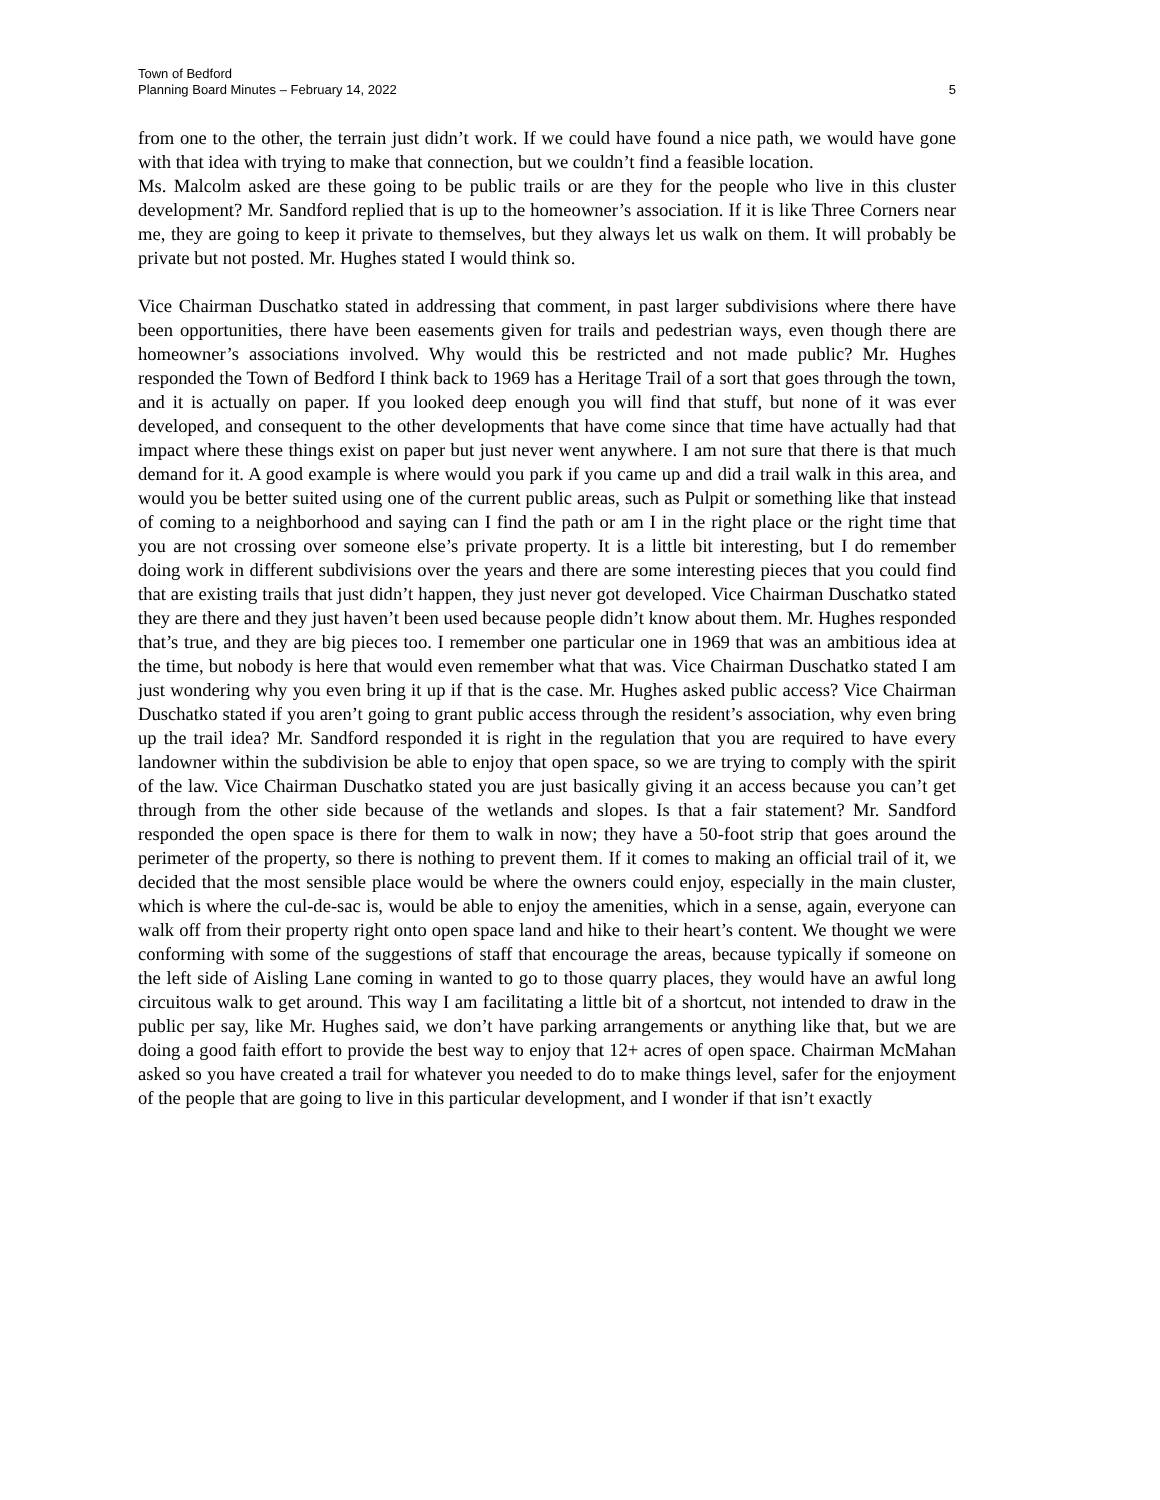Town of Bedford
Planning Board Minutes – February 14, 2022 5
from one to the other, the terrain just didn’t work. If we could have found a nice path, we would have gone with that idea with trying to make that connection, but we couldn’t find a feasible location.
Ms. Malcolm asked are these going to be public trails or are they for the people who live in this cluster development? Mr. Sandford replied that is up to the homeowner’s association. If it is like Three Corners near me, they are going to keep it private to themselves, but they always let us walk on them. It will probably be private but not posted. Mr. Hughes stated I would think so.
Vice Chairman Duschatko stated in addressing that comment, in past larger subdivisions where there have been opportunities, there have been easements given for trails and pedestrian ways, even though there are homeowner’s associations involved. Why would this be restricted and not made public? Mr. Hughes responded the Town of Bedford I think back to 1969 has a Heritage Trail of a sort that goes through the town, and it is actually on paper. If you looked deep enough you will find that stuff, but none of it was ever developed, and consequent to the other developments that have come since that time have actually had that impact where these things exist on paper but just never went anywhere. I am not sure that there is that much demand for it. A good example is where would you park if you came up and did a trail walk in this area, and would you be better suited using one of the current public areas, such as Pulpit or something like that instead of coming to a neighborhood and saying can I find the path or am I in the right place or the right time that you are not crossing over someone else’s private property. It is a little bit interesting, but I do remember doing work in different subdivisions over the years and there are some interesting pieces that you could find that are existing trails that just didn’t happen, they just never got developed. Vice Chairman Duschatko stated they are there and they just haven’t been used because people didn’t know about them. Mr. Hughes responded that’s true, and they are big pieces too. I remember one particular one in 1969 that was an ambitious idea at the time, but nobody is here that would even remember what that was. Vice Chairman Duschatko stated I am just wondering why you even bring it up if that is the case. Mr. Hughes asked public access? Vice Chairman Duschatko stated if you aren’t going to grant public access through the resident’s association, why even bring up the trail idea? Mr. Sandford responded it is right in the regulation that you are required to have every landowner within the subdivision be able to enjoy that open space, so we are trying to comply with the spirit of the law. Vice Chairman Duschatko stated you are just basically giving it an access because you can’t get through from the other side because of the wetlands and slopes. Is that a fair statement? Mr. Sandford responded the open space is there for them to walk in now; they have a 50-foot strip that goes around the perimeter of the property, so there is nothing to prevent them. If it comes to making an official trail of it, we decided that the most sensible place would be where the owners could enjoy, especially in the main cluster, which is where the cul-de-sac is, would be able to enjoy the amenities, which in a sense, again, everyone can walk off from their property right onto open space land and hike to their heart’s content. We thought we were conforming with some of the suggestions of staff that encourage the areas, because typically if someone on the left side of Aisling Lane coming in wanted to go to those quarry places, they would have an awful long circuitous walk to get around. This way I am facilitating a little bit of a shortcut, not intended to draw in the public per say, like Mr. Hughes said, we don’t have parking arrangements or anything like that, but we are doing a good faith effort to provide the best way to enjoy that 12+ acres of open space. Chairman McMahan asked so you have created a trail for whatever you needed to do to make things level, safer for the enjoyment of the people that are going to live in this particular development, and I wonder if that isn’t exactly